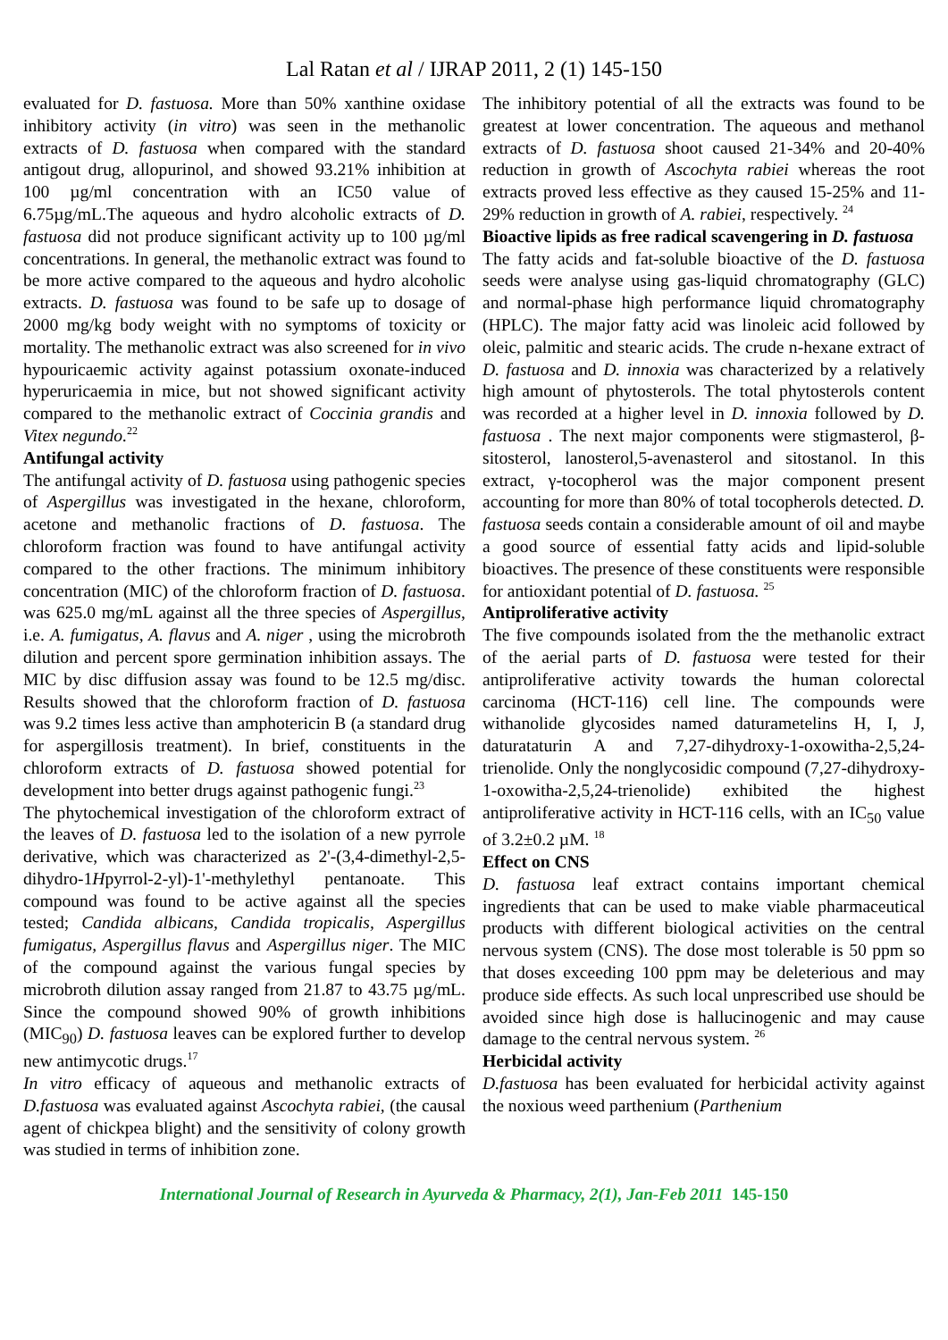Lal Ratan et al / IJRAP 2011, 2 (1) 145-150
evaluated for D. fastuosa. More than 50% xanthine oxidase inhibitory activity (in vitro) was seen in the methanolic extracts of D. fastuosa when compared with the standard antigout drug, allopurinol, and showed 93.21% inhibition at 100 µg/ml concentration with an IC50 value of 6.75µg/mL.The aqueous and hydro alcoholic extracts of D. fastuosa did not produce significant activity up to 100 µg/ml concentrations. In general, the methanolic extract was found to be more active compared to the aqueous and hydro alcoholic extracts. D. fastuosa was found to be safe up to dosage of 2000 mg/kg body weight with no symptoms of toxicity or mortality. The methanolic extract was also screened for in vivo hypouricaemic activity against potassium oxonate-induced hyperuricaemia in mice, but not showed significant activity compared to the methanolic extract of Coccinia grandis and Vitex negundo.<sup>22</sup>
Antifungal activity
The antifungal activity of D. fastuosa using pathogenic species of Aspergillus was investigated in the hexane, chloroform, acetone and methanolic fractions of D. fastuosa. The chloroform fraction was found to have antifungal activity compared to the other fractions. The minimum inhibitory concentration (MIC) of the chloroform fraction of D. fastuosa. was 625.0 mg/mL against all the three species of Aspergillus, i.e. A. fumigatus, A. flavus and A. niger , using the microbroth dilution and percent spore germination inhibition assays. The MIC by disc diffusion assay was found to be 12.5 mg/disc. Results showed that the chloroform fraction of D. fastuosa was 9.2 times less active than amphotericin B (a standard drug for aspergillosis treatment). In brief, constituents in the chloroform extracts of D. fastuosa showed potential for development into better drugs against pathogenic fungi.<sup>23</sup>
The phytochemical investigation of the chloroform extract of the leaves of D. fastuosa led to the isolation of a new pyrrole derivative, which was characterized as 2'-(3,4-dimethyl-2,5-dihydro-1Hpyrrol-2-yl)-1'-methylethyl pentanoate. This compound was found to be active against all the species tested; Candida albicans, Candida tropicalis, Aspergillus fumigatus, Aspergillus flavus and Aspergillus niger. The MIC of the compound against the various fungal species by microbroth dilution assay ranged from 21.87 to 43.75 µg/mL. Since the compound showed 90% of growth inhibitions (MIC<sub>90</sub>) D. fastuosa leaves can be explored further to develop new antimycotic drugs.<sup>17</sup>
In vitro efficacy of aqueous and methanolic extracts of D.fastuosa was evaluated against Ascochyta rabiei, (the causal agent of chickpea blight) and the sensitivity of colony growth was studied in terms of inhibition zone.
The inhibitory potential of all the extracts was found to be greatest at lower concentration. The aqueous and methanol extracts of D. fastuosa shoot caused 21-34% and 20-40% reduction in growth of Ascochyta rabiei whereas the root extracts proved less effective as they caused 15-25% and 11-29% reduction in growth of A. rabiei, respectively. <sup>24</sup>
Bioactive lipids as free radical scavengering in D. fastuosa
The fatty acids and fat-soluble bioactive of the D. fastuosa seeds were analyse using gas-liquid chromatography (GLC) and normal-phase high performance liquid chromatography (HPLC). The major fatty acid was linoleic acid followed by oleic, palmitic and stearic acids. The crude n-hexane extract of D. fastuosa and D. innoxia was characterized by a relatively high amount of phytosterols. The total phytosterols content was recorded at a higher level in D. innoxia followed by D. fastuosa . The next major components were stigmasterol, β-sitosterol, lanosterol,5-avenasterol and sitostanol. In this extract, γ-tocopherol was the major component present accounting for more than 80% of total tocopherols detected. D. fastuosa seeds contain a considerable amount of oil and maybe a good source of essential fatty acids and lipid-soluble bioactives. The presence of these constituents were responsible for antioxidant potential of D. fastuosa. <sup>25</sup>
Antiproliferative activity
The five compounds isolated from the the methanolic extract of the aerial parts of D. fastuosa were tested for their antiproliferative activity towards the human colorectal carcinoma (HCT-116) cell line. The compounds were withanolide glycosides named daturametelins H, I, J, daturataturin A and 7,27-dihydroxy-1-oxowitha-2,5,24-trienolide. Only the nonglycosidic compound (7,27-dihydroxy-1-oxowitha-2,5,24-trienolide) exhibited the highest antiproliferative activity in HCT-116 cells, with an IC<sub>50</sub> value of 3.2±0.2 µM. <sup>18</sup>
Effect on CNS
D. fastuosa leaf extract contains important chemical ingredients that can be used to make viable pharmaceutical products with different biological activities on the central nervous system (CNS). The dose most tolerable is 50 ppm so that doses exceeding 100 ppm may be deleterious and may produce side effects. As such local unprescribed use should be avoided since high dose is hallucinogenic and may cause damage to the central nervous system. <sup>26</sup>
Herbicidal activity
D.fastuosa has been evaluated for herbicidal activity against the noxious weed parthenium (Parthenium
International Journal of Research in Ayurveda & Pharmacy, 2(1), Jan-Feb 2011 145-150